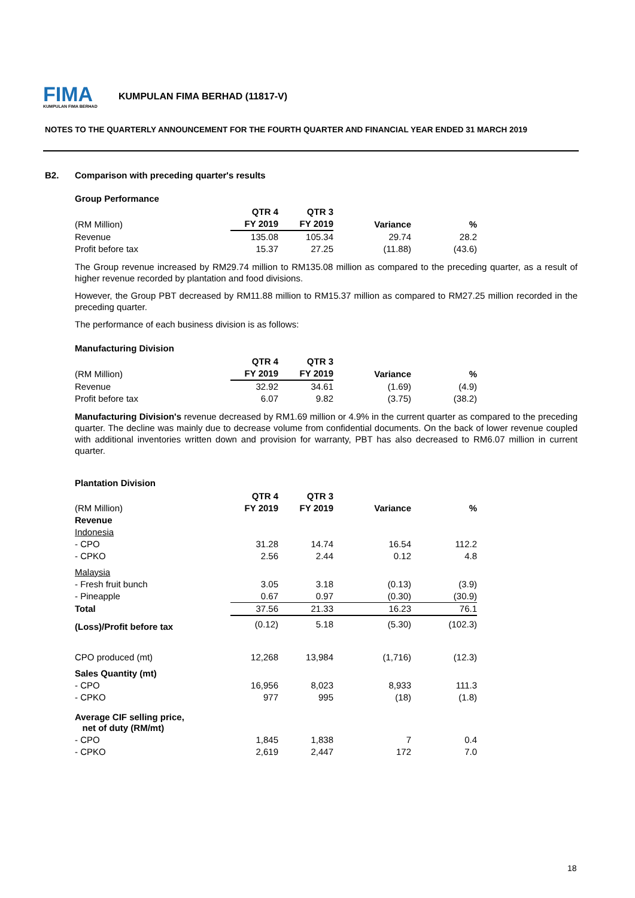FIMA
KUMPULAN FIMA BERHAD
KUMPULAN FIMA BERHAD (11817-V)
NOTES TO THE QUARTERLY ANNOUNCEMENT FOR THE FOURTH QUARTER AND FINANCIAL YEAR ENDED 31 MARCH 2019
B2. Comparison with preceding quarter's results
Group Performance
| | QTR 4 | QTR 3 | | |
| --- | --- | --- | --- | --- |
| (RM Million) | FY 2019 | FY 2019 | Variance | % |
| Revenue | 135.08 | 105.34 | 29.74 | 28.2 |
| Profit before tax | 15.37 | 27.25 | (11.88) | (43.6) |
The Group revenue increased by RM29.74 million to RM135.08 million as compared to the preceding quarter, as a result of higher revenue recorded by plantation and food divisions.
However, the Group PBT decreased by RM11.88 million to RM15.37 million as compared to RM27.25 million recorded in the preceding quarter.
The performance of each business division is as follows:
Manufacturing Division
| | QTR 4 | QTR 3 | | |
| --- | --- | --- | --- | --- |
| (RM Million) | FY 2019 | FY 2019 | Variance | % |
| Revenue | 32.92 | 34.61 | (1.69) | (4.9) |
| Profit before tax | 6.07 | 9.82 | (3.75) | (38.2) |
Manufacturing Division's revenue decreased by RM1.69 million or 4.9% in the current quarter as compared to the preceding quarter. The decline was mainly due to decrease volume from confidential documents. On the back of lower revenue coupled with additional inventories written down and provision for warranty, PBT has also decreased to RM6.07 million in current quarter.
Plantation Division
| | QTR 4 | QTR 3 | | |
| --- | --- | --- | --- | --- |
| (RM Million) | FY 2019 | FY 2019 | Variance | % |
| Revenue | | | | |
| Indonesia | | | | |
| - CPO | 31.28 | 14.74 | 16.54 | 112.2 |
| - CPKO | 2.56 | 2.44 | 0.12 | 4.8 |
| Malaysia | | | | |
| - Fresh fruit bunch | 3.05 | 3.18 | (0.13) | (3.9) |
| - Pineapple | 0.67 | 0.97 | (0.30) | (30.9) |
| Total | 37.56 | 21.33 | 16.23 | 76.1 |
| (Loss)/Profit before tax | (0.12) | 5.18 | (5.30) | (102.3) |
| CPO produced (mt) | 12,268 | 13,984 | (1,716) | (12.3) |
| Sales Quantity (mt) | | | | |
| - CPO | 16,956 | 8,023 | 8,933 | 111.3 |
| - CPKO | 977 | 995 | (18) | (1.8) |
| Average CIF selling price, net of duty (RM/mt) | | | | |
| - CPO | 1,845 | 1,838 | 7 | 0.4 |
| - CPKO | 2,619 | 2,447 | 172 | 7.0 |
18